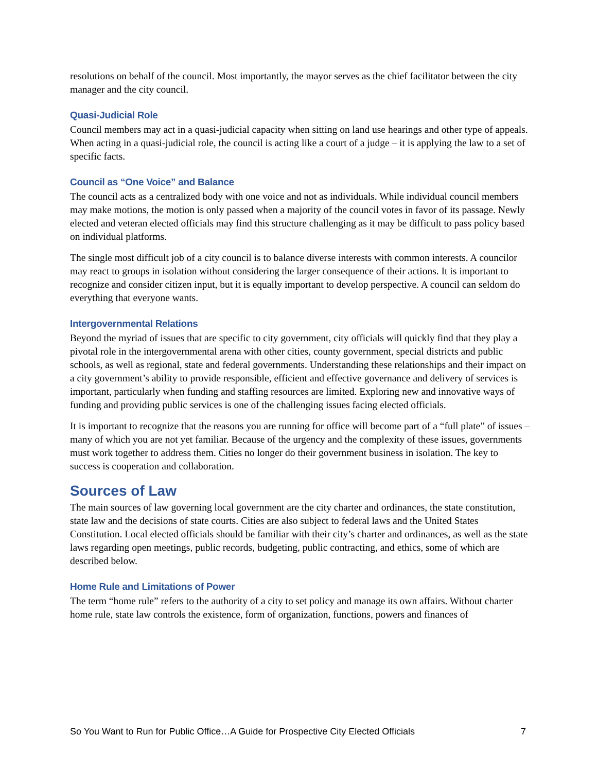resolutions on behalf of the council. Most importantly, the mayor serves as the chief facilitator between the city manager and the city council.
Quasi-Judicial Role
Council members may act in a quasi-judicial capacity when sitting on land use hearings and other type of appeals. When acting in a quasi-judicial role, the council is acting like a court of a judge – it is applying the law to a set of specific facts.
Council as “One Voice” and Balance
The council acts as a centralized body with one voice and not as individuals. While individual council members may make motions, the motion is only passed when a majority of the council votes in favor of its passage. Newly elected and veteran elected officials may find this structure challenging as it may be difficult to pass policy based on individual platforms.
The single most difficult job of a city council is to balance diverse interests with common interests. A councilor may react to groups in isolation without considering the larger consequence of their actions. It is important to recognize and consider citizen input, but it is equally important to develop perspective. A council can seldom do everything that everyone wants.
Intergovernmental Relations
Beyond the myriad of issues that are specific to city government, city officials will quickly find that they play a pivotal role in the intergovernmental arena with other cities, county government, special districts and public schools, as well as regional, state and federal governments. Understanding these relationships and their impact on a city government’s ability to provide responsible, efficient and effective governance and delivery of services is important, particularly when funding and staffing resources are limited. Exploring new and innovative ways of funding and providing public services is one of the challenging issues facing elected officials.
It is important to recognize that the reasons you are running for office will become part of a “full plate” of issues – many of which you are not yet familiar. Because of the urgency and the complexity of these issues, governments must work together to address them. Cities no longer do their government business in isolation. The key to success is cooperation and collaboration.
Sources of Law
The main sources of law governing local government are the city charter and ordinances, the state constitution, state law and the decisions of state courts. Cities are also subject to federal laws and the United States Constitution. Local elected officials should be familiar with their city’s charter and ordinances, as well as the state laws regarding open meetings, public records, budgeting, public contracting, and ethics, some of which are described below.
Home Rule and Limitations of Power
The term “home rule” refers to the authority of a city to set policy and manage its own affairs. Without charter home rule, state law controls the existence, form of organization, functions, powers and finances of
So You Want to Run for Public Office…A Guide for Prospective City Elected Officials 7